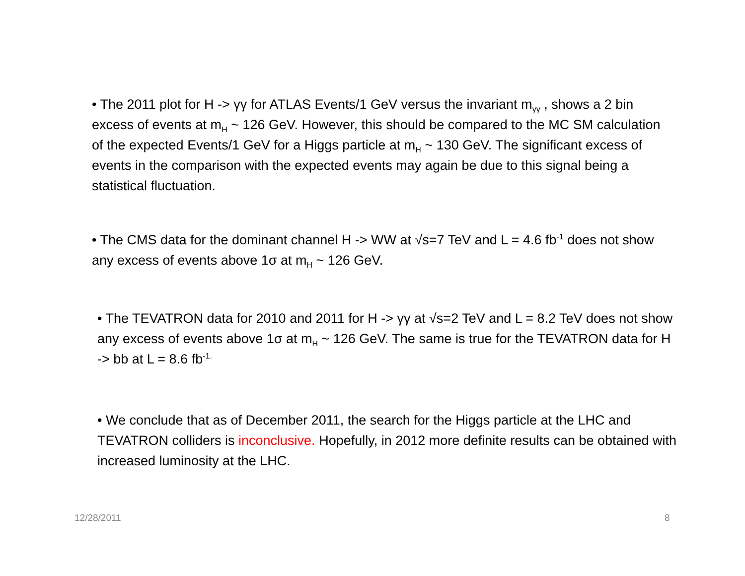• The 2011 plot for H -> γγ for ATLAS Events/1 GeV versus the invariant m<sub>γγ</sub> , shows a 2 bin excess of events at m<sub>H</sub> ~ 126 GeV. However, this should be compared to the MC SM calculation of the expected Events/1 GeV for a Higgs particle at m<sub>H</sub> ~ 130 GeV. The significant excess of events in the comparison with the expected events may again be due to this signal being a statistical fluctuation.
• The CMS data for the dominant channel H -> WW at √s=7 TeV and L = 4.6 fb<sup>-1</sup> does not show any excess of events above 1σ at m<sub>H</sub> ~ 126 GeV.
• The TEVATRON data for 2010 and 2011 for H -> γγ at √s=2 TeV and L = 8.2 TeV does not show any excess of events above 1σ at m<sub>H</sub> ~ 126 GeV. The same is true for the TEVATRON data for H -> bb at L = 8.6 fb<sup>-1.</sup>
• We conclude that as of December 2011, the search for the Higgs particle at the LHC and TEVATRON colliders is inconclusive. Hopefully, in 2012 more definite results can be obtained with increased luminosity at the LHC.
12/28/2011 8